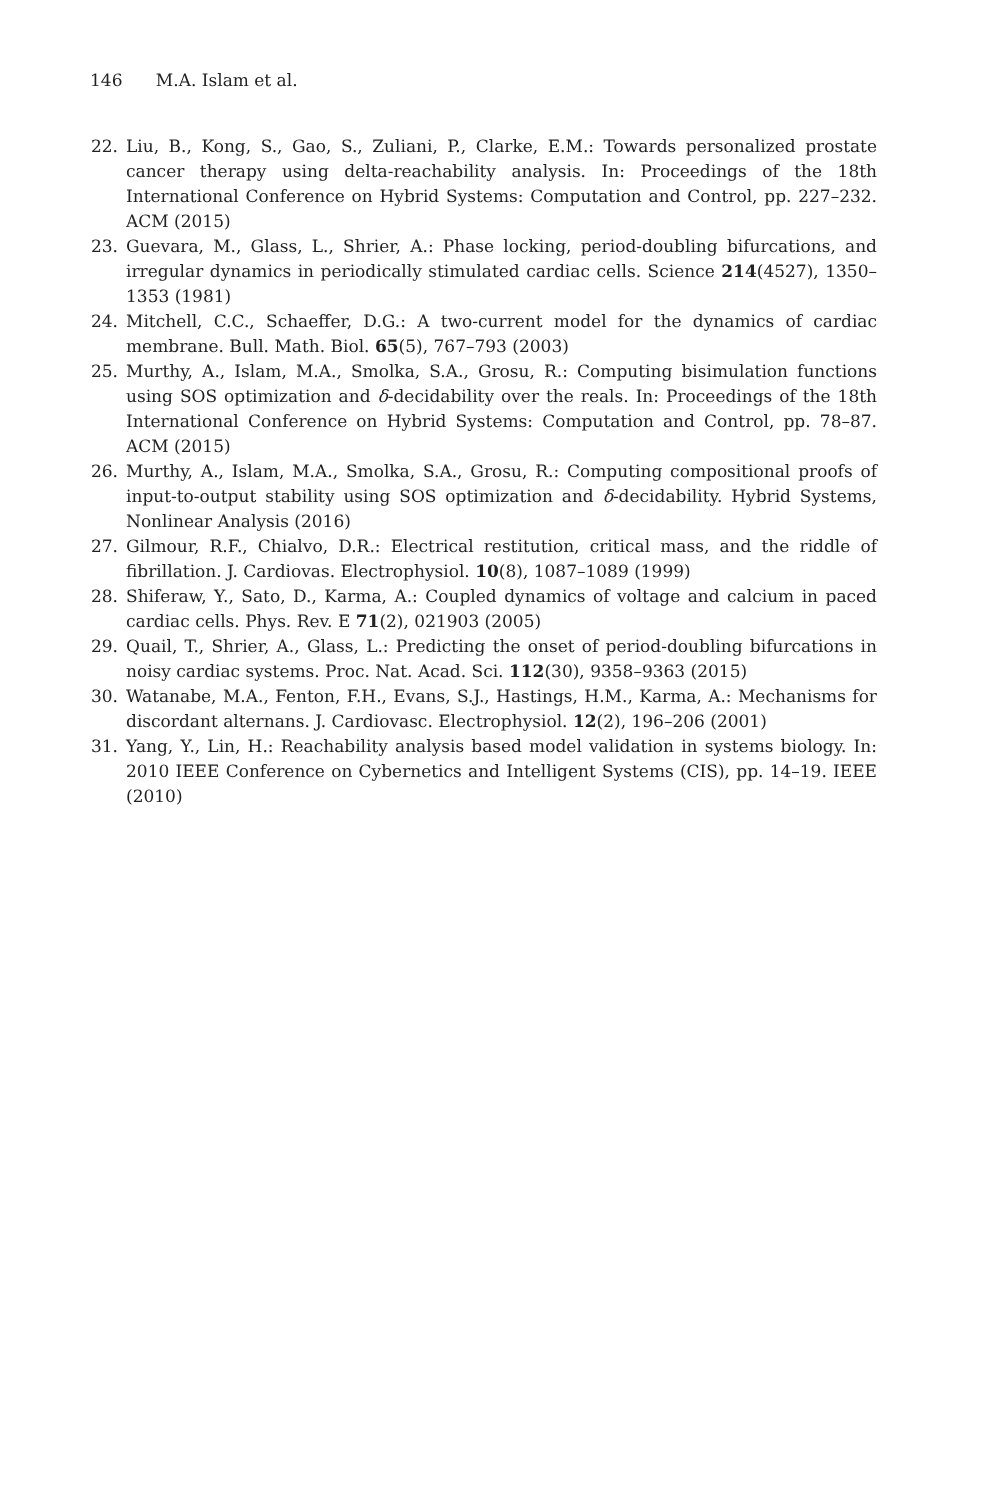146 M.A. Islam et al.
22. Liu, B., Kong, S., Gao, S., Zuliani, P., Clarke, E.M.: Towards personalized prostate cancer therapy using delta-reachability analysis. In: Proceedings of the 18th International Conference on Hybrid Systems: Computation and Control, pp. 227–232. ACM (2015)
23. Guevara, M., Glass, L., Shrier, A.: Phase locking, period-doubling bifurcations, and irregular dynamics in periodically stimulated cardiac cells. Science 214(4527), 1350–1353 (1981)
24. Mitchell, C.C., Schaeffer, D.G.: A two-current model for the dynamics of cardiac membrane. Bull. Math. Biol. 65(5), 767–793 (2003)
25. Murthy, A., Islam, M.A., Smolka, S.A., Grosu, R.: Computing bisimulation functions using SOS optimization and δ-decidability over the reals. In: Proceedings of the 18th International Conference on Hybrid Systems: Computation and Control, pp. 78–87. ACM (2015)
26. Murthy, A., Islam, M.A., Smolka, S.A., Grosu, R.: Computing compositional proofs of input-to-output stability using SOS optimization and δ-decidability. Hybrid Systems, Nonlinear Analysis (2016)
27. Gilmour, R.F., Chialvo, D.R.: Electrical restitution, critical mass, and the riddle of fibrillation. J. Cardiovas. Electrophysiol. 10(8), 1087–1089 (1999)
28. Shiferaw, Y., Sato, D., Karma, A.: Coupled dynamics of voltage and calcium in paced cardiac cells. Phys. Rev. E 71(2), 021903 (2005)
29. Quail, T., Shrier, A., Glass, L.: Predicting the onset of period-doubling bifurcations in noisy cardiac systems. Proc. Nat. Acad. Sci. 112(30), 9358–9363 (2015)
30. Watanabe, M.A., Fenton, F.H., Evans, S.J., Hastings, H.M., Karma, A.: Mechanisms for discordant alternans. J. Cardiovasc. Electrophysiol. 12(2), 196–206 (2001)
31. Yang, Y., Lin, H.: Reachability analysis based model validation in systems biology. In: 2010 IEEE Conference on Cybernetics and Intelligent Systems (CIS), pp. 14–19. IEEE (2010)